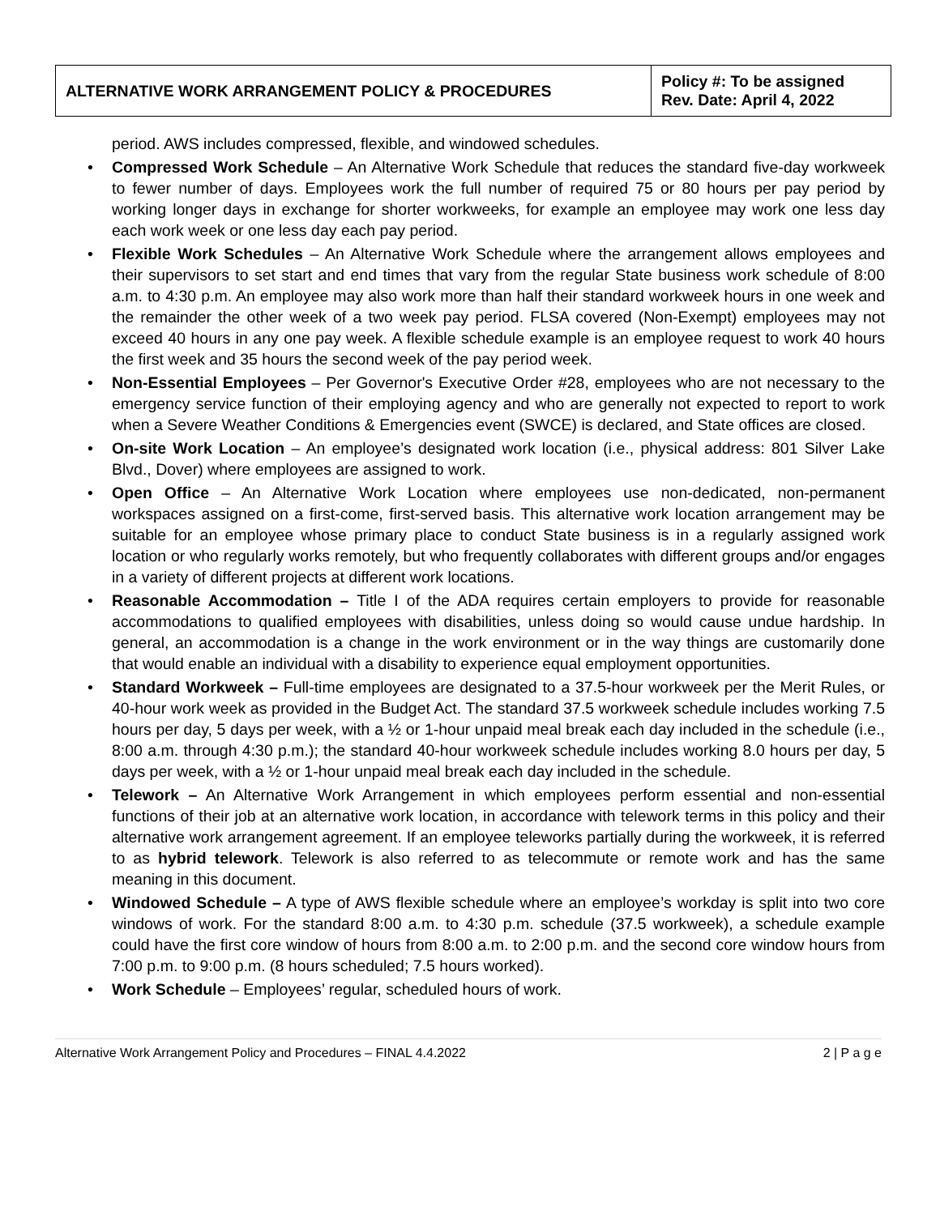| ALTERNATIVE WORK ARRANGEMENT POLICY & PROCEDURES | Policy #: To be assigned Rev. Date: April 4, 2022 |
period. AWS includes compressed, flexible, and windowed schedules.
• Compressed Work Schedule – An Alternative Work Schedule that reduces the standard five-day workweek to fewer number of days. Employees work the full number of required 75 or 80 hours per pay period by working longer days in exchange for shorter workweeks, for example an employee may work one less day each work week or one less day each pay period.
• Flexible Work Schedules – An Alternative Work Schedule where the arrangement allows employees and their supervisors to set start and end times that vary from the regular State business work schedule of 8:00 a.m. to 4:30 p.m. An employee may also work more than half their standard workweek hours in one week and the remainder the other week of a two week pay period. FLSA covered (Non-Exempt) employees may not exceed 40 hours in any one pay week. A flexible schedule example is an employee request to work 40 hours the first week and 35 hours the second week of the pay period week.
• Non-Essential Employees – Per Governor's Executive Order #28, employees who are not necessary to the emergency service function of their employing agency and who are generally not expected to report to work when a Severe Weather Conditions & Emergencies event (SWCE) is declared, and State offices are closed.
• On-site Work Location – An employee’s designated work location (i.e., physical address: 801 Silver Lake Blvd., Dover) where employees are assigned to work.
• Open Office – An Alternative Work Location where employees use non-dedicated, non-permanent workspaces assigned on a first-come, first-served basis. This alternative work location arrangement may be suitable for an employee whose primary place to conduct State business is in a regularly assigned work location or who regularly works remotely, but who frequently collaborates with different groups and/or engages in a variety of different projects at different work locations.
• Reasonable Accommodation – Title I of the ADA requires certain employers to provide for reasonable accommodations to qualified employees with disabilities, unless doing so would cause undue hardship. In general, an accommodation is a change in the work environment or in the way things are customarily done that would enable an individual with a disability to experience equal employment opportunities.
• Standard Workweek – Full-time employees are designated to a 37.5-hour workweek per the Merit Rules, or 40-hour work week as provided in the Budget Act. The standard 37.5 workweek schedule includes working 7.5 hours per day, 5 days per week, with a ½ or 1-hour unpaid meal break each day included in the schedule (i.e., 8:00 a.m. through 4:30 p.m.); the standard 40-hour workweek schedule includes working 8.0 hours per day, 5 days per week, with a ½ or 1-hour unpaid meal break each day included in the schedule.
• Telework – An Alternative Work Arrangement in which employees perform essential and non-essential functions of their job at an alternative work location, in accordance with telework terms in this policy and their alternative work arrangement agreement. If an employee teleworks partially during the workweek, it is referred to as hybrid telework. Telework is also referred to as telecommute or remote work and has the same meaning in this document.
• Windowed Schedule – A type of AWS flexible schedule where an employee’s workday is split into two core windows of work. For the standard 8:00 a.m. to 4:30 p.m. schedule (37.5 workweek), a schedule example could have the first core window of hours from 8:00 a.m. to 2:00 p.m. and the second core window hours from 7:00 p.m. to 9:00 p.m. (8 hours scheduled; 7.5 hours worked).
• Work Schedule – Employees’ regular, scheduled hours of work.
Alternative Work Arrangement Policy and Procedures – FINAL 4.4.2022 2 | P a g e